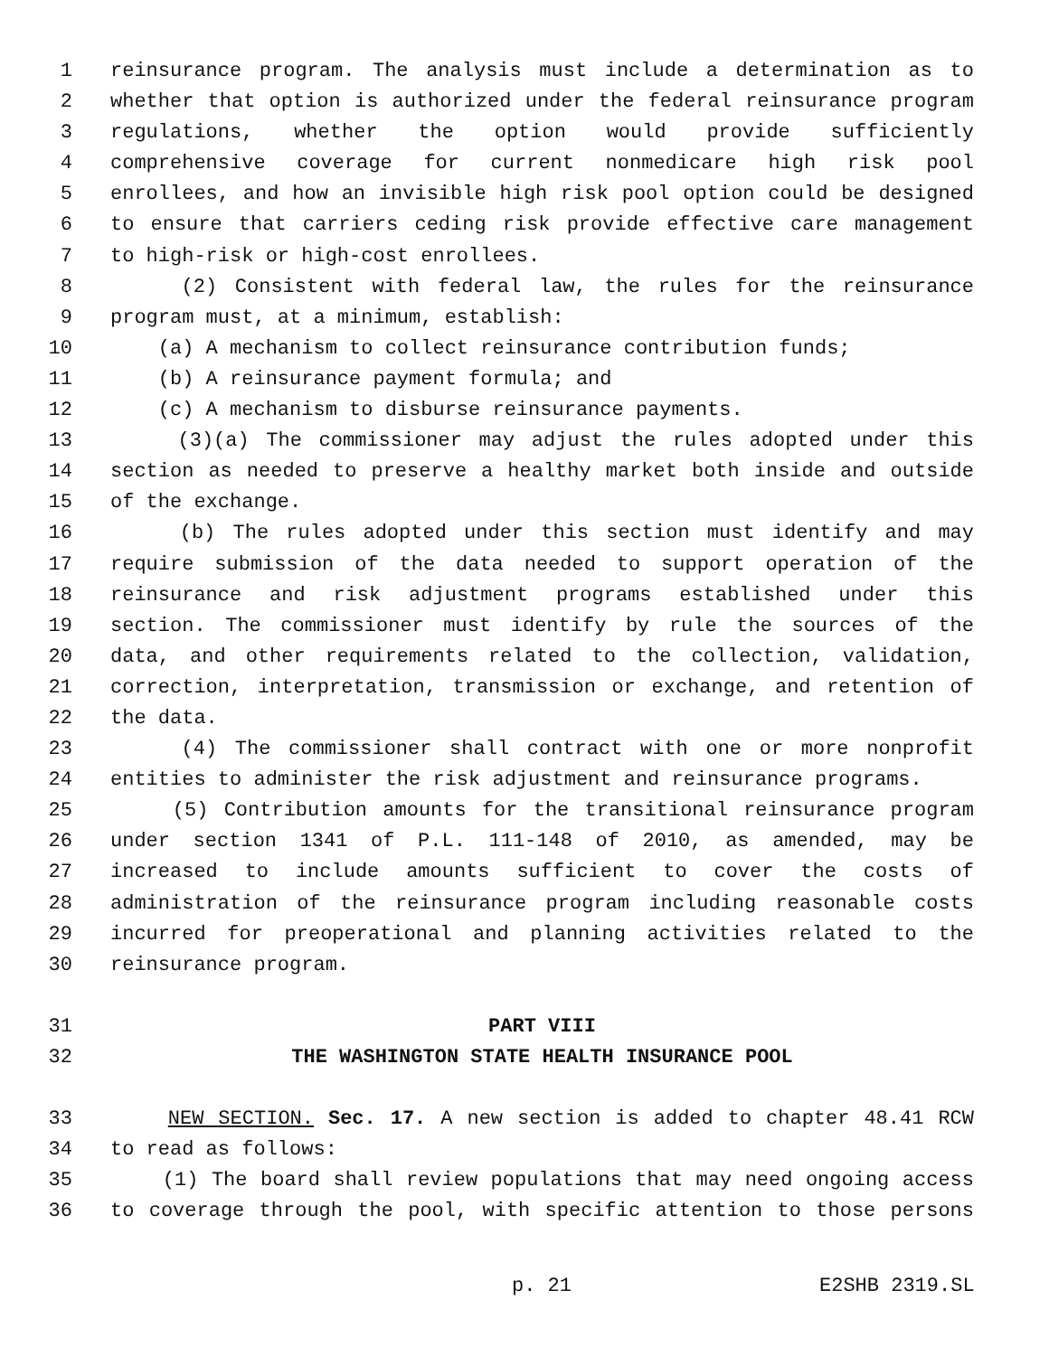1 reinsurance program. The analysis must include a determination as to
2 whether that option is authorized under the federal reinsurance program
3 regulations, whether the option would provide sufficiently
4 comprehensive coverage for current nonmedicare high risk pool
5 enrollees, and how an invisible high risk pool option could be designed
6 to ensure that carriers ceding risk provide effective care management
7 to high-risk or high-cost enrollees.
8 (2) Consistent with federal law, the rules for the reinsurance
9 program must, at a minimum, establish:
10 (a) A mechanism to collect reinsurance contribution funds;
11 (b) A reinsurance payment formula; and
12 (c) A mechanism to disburse reinsurance payments.
13 (3)(a) The commissioner may adjust the rules adopted under this
14 section as needed to preserve a healthy market both inside and outside
15 of the exchange.
16 (b) The rules adopted under this section must identify and may
17 require submission of the data needed to support operation of the
18 reinsurance and risk adjustment programs established under this
19 section. The commissioner must identify by rule the sources of the
20 data, and other requirements related to the collection, validation,
21 correction, interpretation, transmission or exchange, and retention of
22 the data.
23 (4) The commissioner shall contract with one or more nonprofit
24 entities to administer the risk adjustment and reinsurance programs.
25 (5) Contribution amounts for the transitional reinsurance program
26 under section 1341 of P.L. 111-148 of 2010, as amended, may be
27 increased to include amounts sufficient to cover the costs of
28 administration of the reinsurance program including reasonable costs
29 incurred for preoperational and planning activities related to the
30 reinsurance program.
31 PART VIII
32 THE WASHINGTON STATE HEALTH INSURANCE POOL
33 NEW SECTION. Sec. 17. A new section is added to chapter 48.41 RCW
34 to read as follows:
35 (1) The board shall review populations that may need ongoing access
36 to coverage through the pool, with specific attention to those persons
p. 21 E2SHB 2319.SL